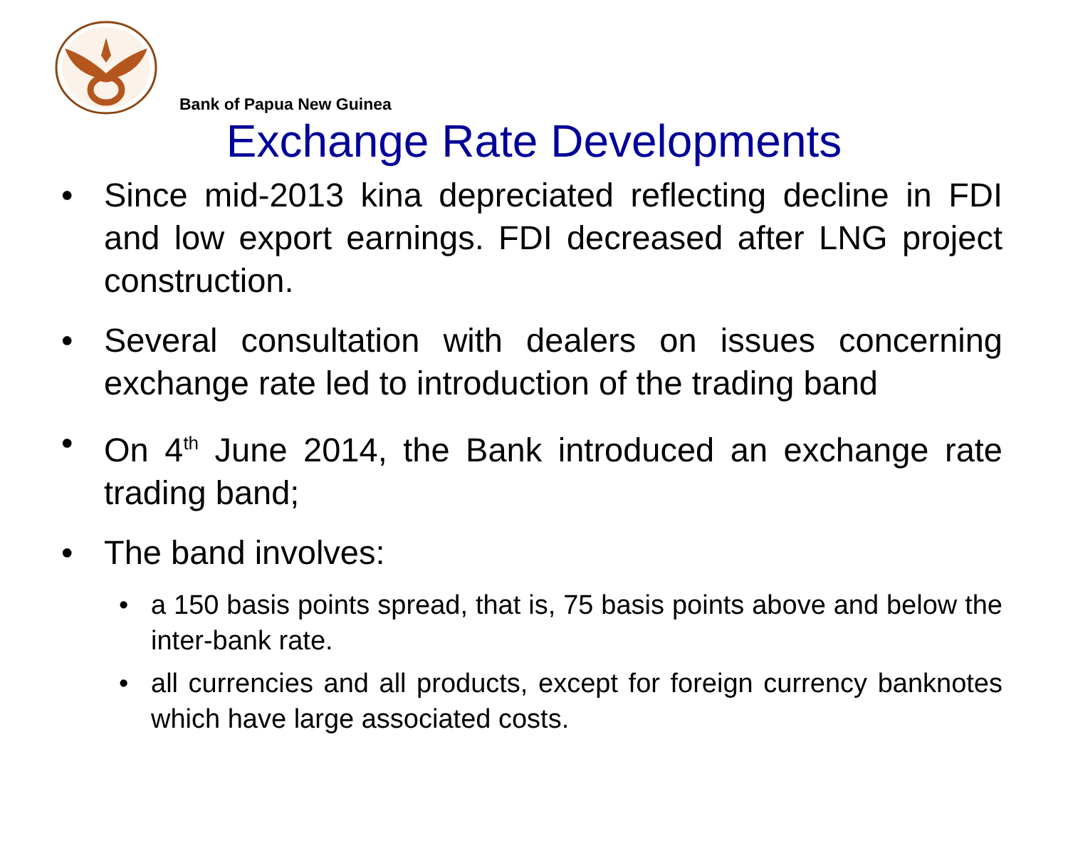Bank of Papua New Guinea
Exchange Rate Developments
• Since mid-2013 kina depreciated reflecting decline in FDI and low export earnings. FDI decreased after LNG project construction.
• Several consultation with dealers on issues concerning exchange rate led to introduction of the trading band
• On 4<sup>th</sup> June 2014, the Bank introduced an exchange rate trading band;
• The band involves:
• a 150 basis points spread, that is, 75 basis points above and below the inter-bank rate.
• all currencies and all products, except for foreign currency banknotes which have large associated costs.